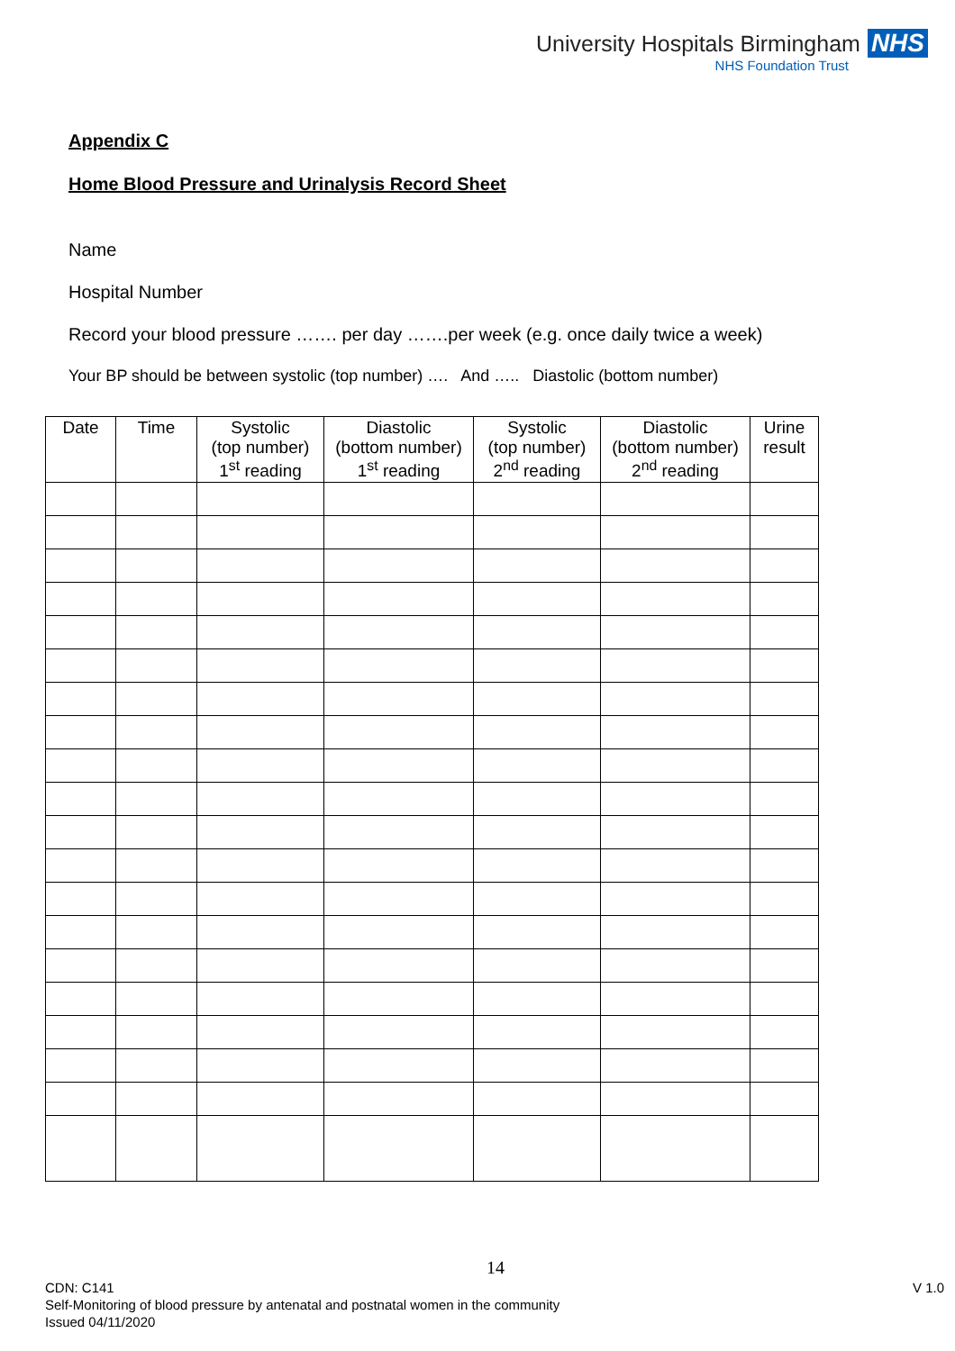University Hospitals Birmingham NHS
NHS Foundation Trust
Appendix C
Home Blood Pressure and Urinalysis Record Sheet
Name
Hospital Number
Record your blood pressure ……. per day …….per week (e.g. once daily twice a week)
Your BP should be between systolic (top number) …. And ….. Diastolic (bottom number)
| Date | Time | Systolic (top number) 1<sup>st</sup> reading | Diastolic (bottom number) 1<sup>st</sup> reading | Systolic (top number) 2<sup>nd</sup> reading | Diastolic (bottom number) 2<sup>nd</sup> reading | Urine result |
| --- | --- | --- | --- | --- | --- | --- |
14
CDN: C141 V 1.0
Self-Monitoring of blood pressure by antenatal and postnatal women in the community
Issued 04/11/2020